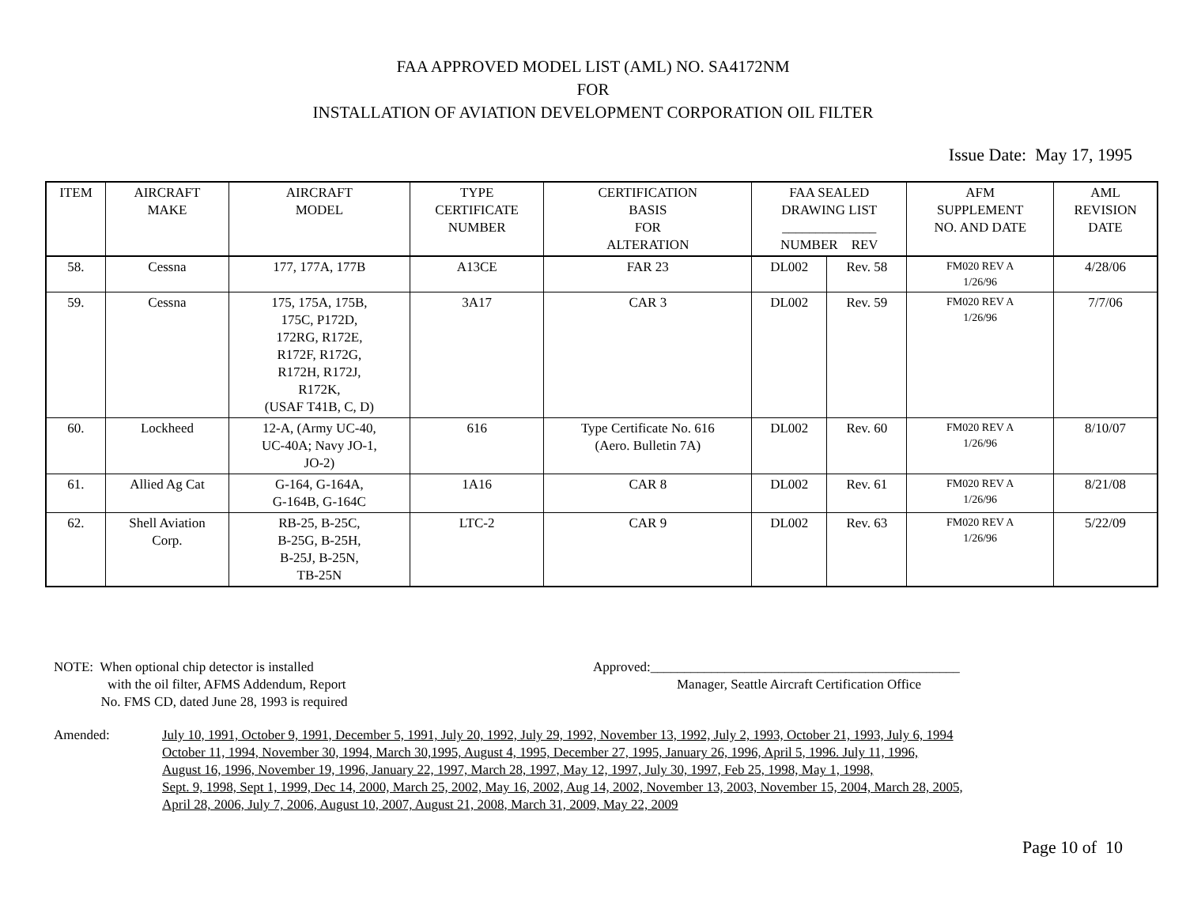FAA APPROVED MODEL LIST (AML) NO. SA4172NM
FOR
INSTALLATION OF AVIATION DEVELOPMENT CORPORATION OIL FILTER
Issue Date: May 17, 1995
| ITEM | AIRCRAFT MAKE | AIRCRAFT MODEL | TYPE CERTIFICATE NUMBER | CERTIFICATION BASIS FOR ALTERATION | FAA SEALED DRAWING LIST ______________ NUMBER REV | | AFM SUPPLEMENT NO. AND DATE | AML REVISION DATE |
| --- | --- | --- | --- | --- | --- | --- | --- | --- |
| 58. | Cessna | 177, 177A, 177B | A13CE | FAR 23 | DL002 | Rev. 58 | FM020 REV A 1/26/96 | 4/28/06 |
| 59. | Cessna | 175, 175A, 175B, 175C, P172D, 172RG, R172E, R172F, R172G, R172H, R172J, R172K, (USAF T41B, C, D) | 3A17 | CAR 3 | DL002 | Rev. 59 | FM020 REV A 1/26/96 | 7/7/06 |
| 60. | Lockheed | 12-A, (Army UC-40, UC-40A; Navy JO-1, JO-2) | 616 | Type Certificate No. 616 (Aero. Bulletin 7A) | DL002 | Rev. 60 | FM020 REV A 1/26/96 | 8/10/07 |
| 61. | Allied Ag Cat | G-164, G-164A, G-164B, G-164C | 1A16 | CAR 8 | DL002 | Rev. 61 | FM020 REV A 1/26/96 | 8/21/08 |
| 62. | Shell Aviation Corp. | RB-25, B-25C, B-25G, B-25H, B-25J, B-25N, TB-25N | LTC-2 | CAR 9 | DL002 | Rev. 63 | FM020 REV A 1/26/96 | 5/22/09 |
NOTE: When optional chip detector is installed
with the oil filter, AFMS Addendum, Report
No. FMS CD, dated June 28, 1993 is required
Approved:______________________________________________
Manager, Seattle Aircraft Certification Office
Amended: July 10, 1991, October 9, 1991, December 5, 1991, July 20, 1992, July 29, 1992, November 13, 1992, July 2, 1993, October 21, 1993, July 6, 1994
October 11, 1994, November 30, 1994, March 30,1995, August 4, 1995, December 27, 1995, January 26, 1996, April 5, 1996. July 11, 1996,
August 16, 1996, November 19, 1996, January 22, 1997, March 28, 1997, May 12, 1997, July 30, 1997, Feb 25, 1998, May 1, 1998,
Sept. 9, 1998, Sept 1, 1999, Dec 14, 2000, March 25, 2002, May 16, 2002, Aug 14, 2002, November 13, 2003, November 15, 2004, March 28, 2005,
April 28, 2006, July 7, 2006, August 10, 2007, August 21, 2008, March 31, 2009, May 22, 2009
Page 10 of 10